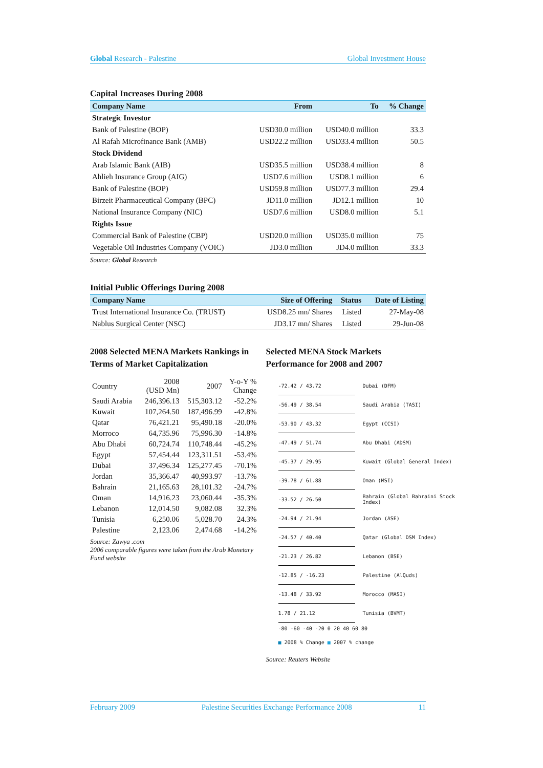Global Research - Palestine Global Investment House
Capital Increases During 2008
| Company Name | From | To | % Change |
| --- | --- | --- | --- |
| Strategic Investor | | | |
| Bank of Palestine (BOP) | USD30.0 million | USD40.0 million | 33.3 |
| Al Rafah Microfinance Bank (AMB) | USD22.2 million | USD33.4 million | 50.5 |
| Stock Dividend | | | |
| Arab Islamic Bank (AIB) | USD35.5 million | USD38.4 million | 8 |
| Ahlieh Insurance Group (AIG) | USD7.6 million | USD8.1 million | 6 |
| Bank of Palestine (BOP) | USD59.8 million | USD77.3 million | 29.4 |
| Birzeit Pharmaceutical Company (BPC) | JD11.0 million | JD12.1 million | 10 |
| National Insurance Company (NIC) | USD7.6 million | USD8.0 million | 5.1 |
| Rights Issue | | | |
| Commercial Bank of Palestine (CBP) | USD20.0 million | USD35.0 million | 75 |
| Vegetable Oil Industries Company (VOIC) | JD3.0 million | JD4.0 million | 33.3 |
Source: Global Research
Initial Public Offerings During 2008
| Company Name | Size of Offering | Status | Date of Listing |
| --- | --- | --- | --- |
| Trust International Insurance Co. (TRUST) | USD8.25 mn/ Shares | Listed | 27-May-08 |
| Nablus Surgical Center (NSC) | JD3.17 mn/ Shares | Listed | 29-Jun-08 |
2008 Selected MENA Markets Rankings in Terms of Market Capitalization
| Country | 2008 (USD Mn) | 2007 | Y-o-Y % Change |
| Saudi Arabia | 246,396.13 | 515,303.12 | -52.2% |
| Kuwait | 107,264.50 | 187,496.99 | -42.8% |
| Qatar | 76,421.21 | 95,490.18 | -20.0% |
| Morroco | 64,735.96 | 75,996.30 | -14.8% |
| Abu Dhabi | 60,724.74 | 110,748.44 | -45.2% |
| Egypt | 57,454.44 | 123,311.51 | -53.4% |
| Dubai | 37,496.34 | 125,277.45 | -70.1% |
| Jordan | 35,366.47 | 40,993.97 | -13.7% |
| Bahrain | 21,165.63 | 28,101.32 | -24.7% |
| Oman | 14,916.23 | 23,060.44 | -35.3% |
| Lebanon | 12,014.50 | 9,082.08 | 32.3% |
| Tunisia | 6,250.06 | 5,028.70 | 24.3% |
| Palestine | 2,123.06 | 2,474.68 | -14.2% |
Source: Zawya .com
2006 comparable figures were taken from the Arab Monetary Fund website
Selected MENA Stock Markets Performance for 2008 and 2007
-72.42 / 43.72 Dubai (DFM)
-56.49 / 38.54 Saudi Arabia (TASI)
-53.90 / 43.32 Egypt (CCSI)
-47.49 / 51.74 Abu Dhabi (ADSM)
-45.37 / 29.95 Kuwait (Global General Index)
-39.78 / 61.88 Oman (MSI)
-33.52 / 26.50 Bahrain (Global Bahraini Stock Index)
-24.94 / 21.94 Jordan (ASE)
-24.57 / 40.40 Qatar (Global DSM Index)
-21.23 / 26.82 Lebanon (BSE)
-12.85 / -16.23 Palestine (AlQuds)
-13.48 / 33.92 Morocco (MASI)
1.78 / 21.12 Tunisia (BVMT)
-80 -60 -40 -20 0 20 40 60 80
■ 2008 % Change ■ 2007 % change
Source: Reuters Website
February 2009 Palestine Securities Exchange Performance 2008 11